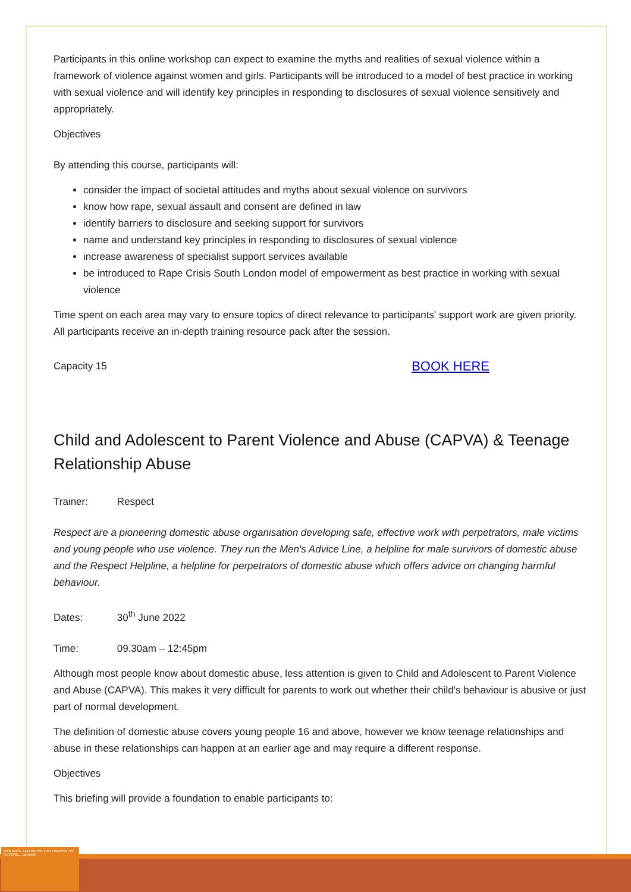Participants in this online workshop can expect to examine the myths and realities of sexual violence within a framework of violence against women and girls. Participants will be introduced to a model of best practice in working with sexual violence and will identify key principles in responding to disclosures of sexual violence sensitively and appropriately.
Objectives
By attending this course, participants will:
consider the impact of societal attitudes and myths about sexual violence on survivors
know how rape, sexual assault and consent are defined in law
identify barriers to disclosure and seeking support for survivors
name and understand key principles in responding to disclosures of sexual violence
increase awareness of specialist support services available
be introduced to Rape Crisis South London model of empowerment as best practice in working with sexual violence
Time spent on each area may vary to ensure topics of direct relevance to participants' support work are given priority. All participants receive an in-depth training resource pack after the session.
Capacity 15 BOOK HERE
Child and Adolescent to Parent Violence and Abuse (CAPVA) & Teenage Relationship Abuse
Trainer: Respect
Respect are a pioneering domestic abuse organisation developing safe, effective work with perpetrators, male victims and young people who use violence. They run the Men's Advice Line, a helpline for male survivors of domestic abuse and the Respect Helpline, a helpline for perpetrators of domestic abuse which offers advice on changing harmful behaviour.
Dates: 30<sup>th</sup> June 2022
Time: 09.30am – 12:45pm
Although most people know about domestic abuse, less attention is given to Child and Adolescent to Parent Violence and Abuse (CAPVA). This makes it very difficult for parents to work out whether their child's behaviour is abusive or just part of normal development.
The definition of domestic abuse covers young people 16 and above, however we know teenage relationships and abuse in these relationships can happen at an earlier age and may require a different response.
Objectives
This briefing will provide a foundation to enable participants to:
VIOLENCE AND ABUSE CAN HAPPEN TO ANYONE... Lambeth